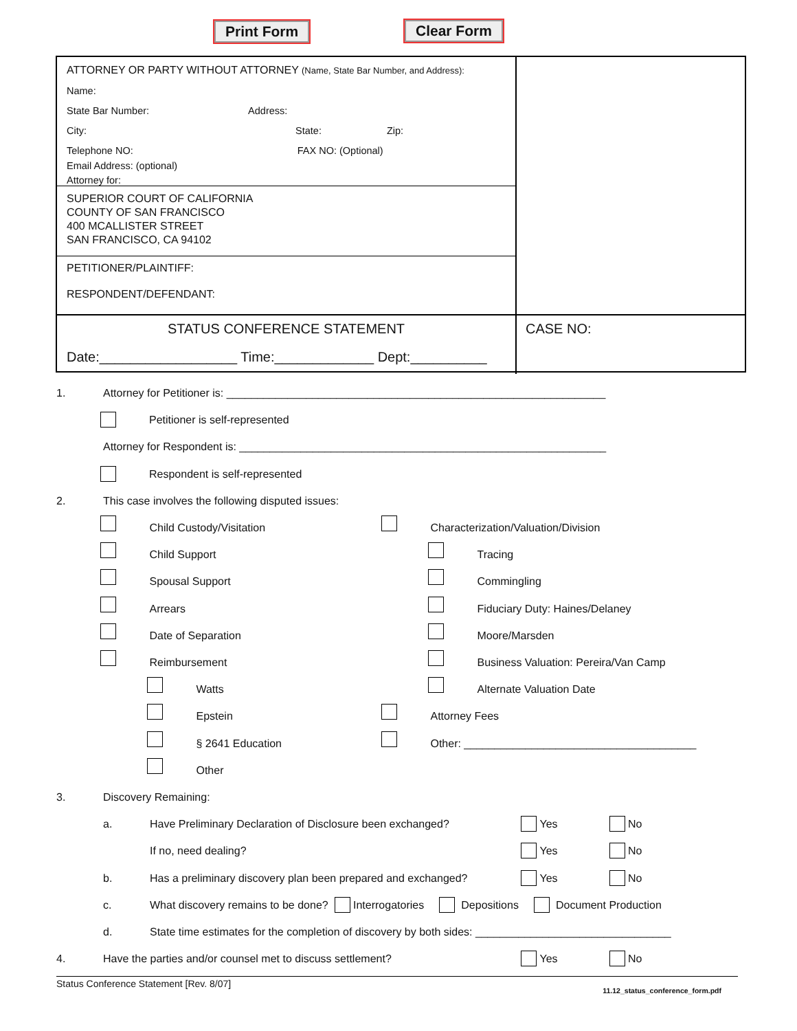Print Form Clear Form
ATTORNEY OR PARTY WITHOUT ATTORNEY (Name, State Bar Number, and Address):
Name:
State Bar Number: Address:
City: State: Zip:
Telephone NO: FAX NO: (Optional)
Email Address: (optional)
Attorney for:
SUPERIOR COURT OF CALIFORNIA
COUNTY OF SAN FRANCISCO
400 MCALLISTER STREET
SAN FRANCISCO, CA 94102
PETITIONER/PLAINTIFF:
RESPONDENT/DEFENDANT:
STATUS CONFERENCE STATEMENT
Date:__________________ Time:_____________ Dept:__________
CASE NO:
1. Attorney for Petitioner is: ______________________________________________________________
Petitioner is self-represented
Attorney for Respondent is: ____________________________________________________________
Respondent is self-represented
2. This case involves the following disputed issues:
Child Custody/Visitation
Child Support
Spousal Support
Arrears
Date of Separation
Reimbursement
Watts
Epstein
§ 2641 Education
Other
Characterization/Valuation/Division
Tracing
Commingling
Fiduciary Duty: Haines/Delaney
Moore/Marsden
Business Valuation: Pereira/Van Camp
Alternate Valuation Date
Attorney Fees
Other: ______________________________________
3. Discovery Remaining:
a. Have Preliminary Declaration of Disclosure been exchanged? Yes No
If no, need dealing? Yes No
b. Has a preliminary discovery plan been prepared and exchanged? Yes No
c. What discovery remains to be done? Interrogatories Depositions Document Production
d. State time estimates for the completion of discovery by both sides: ________________________________
4. Have the parties and/or counsel met to discuss settlement? Yes No
Status Conference Statement [Rev. 8/07] 11.12_status_conference_form.pdf